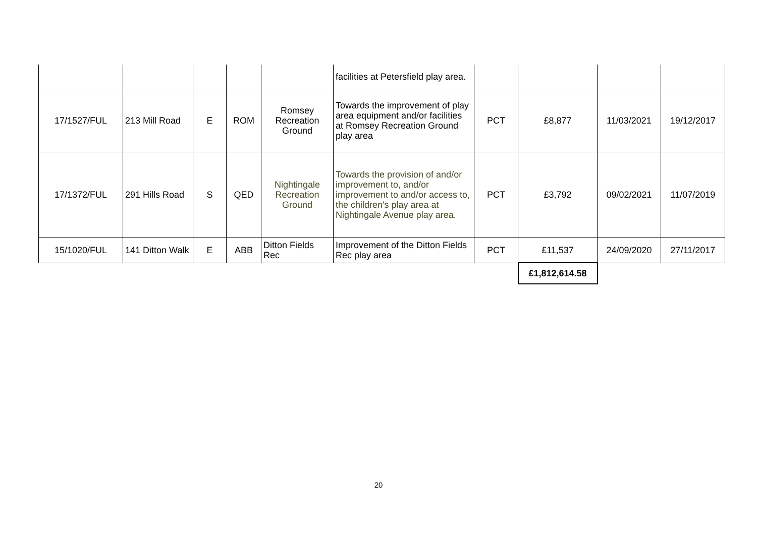| | | | | | facilities at Petersfield play area. | | | | |
| 17/1527/FUL | 213 Mill Road | E | ROM | Romsey Recreation Ground | Towards the improvement of play area equipment and/or facilities at Romsey Recreation Ground play area | PCT | £8,877 | 11/03/2021 | 19/12/2017 |
| 17/1372/FUL | 291 Hills Road | S | QED | Nightingale Recreation Ground | Towards the provision of and/or improvement to, and/or improvement to and/or access to, the children's play area at Nightingale Avenue play area. | PCT | £3,792 | 09/02/2021 | 11/07/2019 |
| 15/1020/FUL | 141 Ditton Walk | E | ABB | Ditton Fields Rec | Improvement of the Ditton Fields Rec play area | PCT | £11,537 | 24/09/2020 | 27/11/2017 |
| | | | | | | | £1,812,614.58 | | |
20